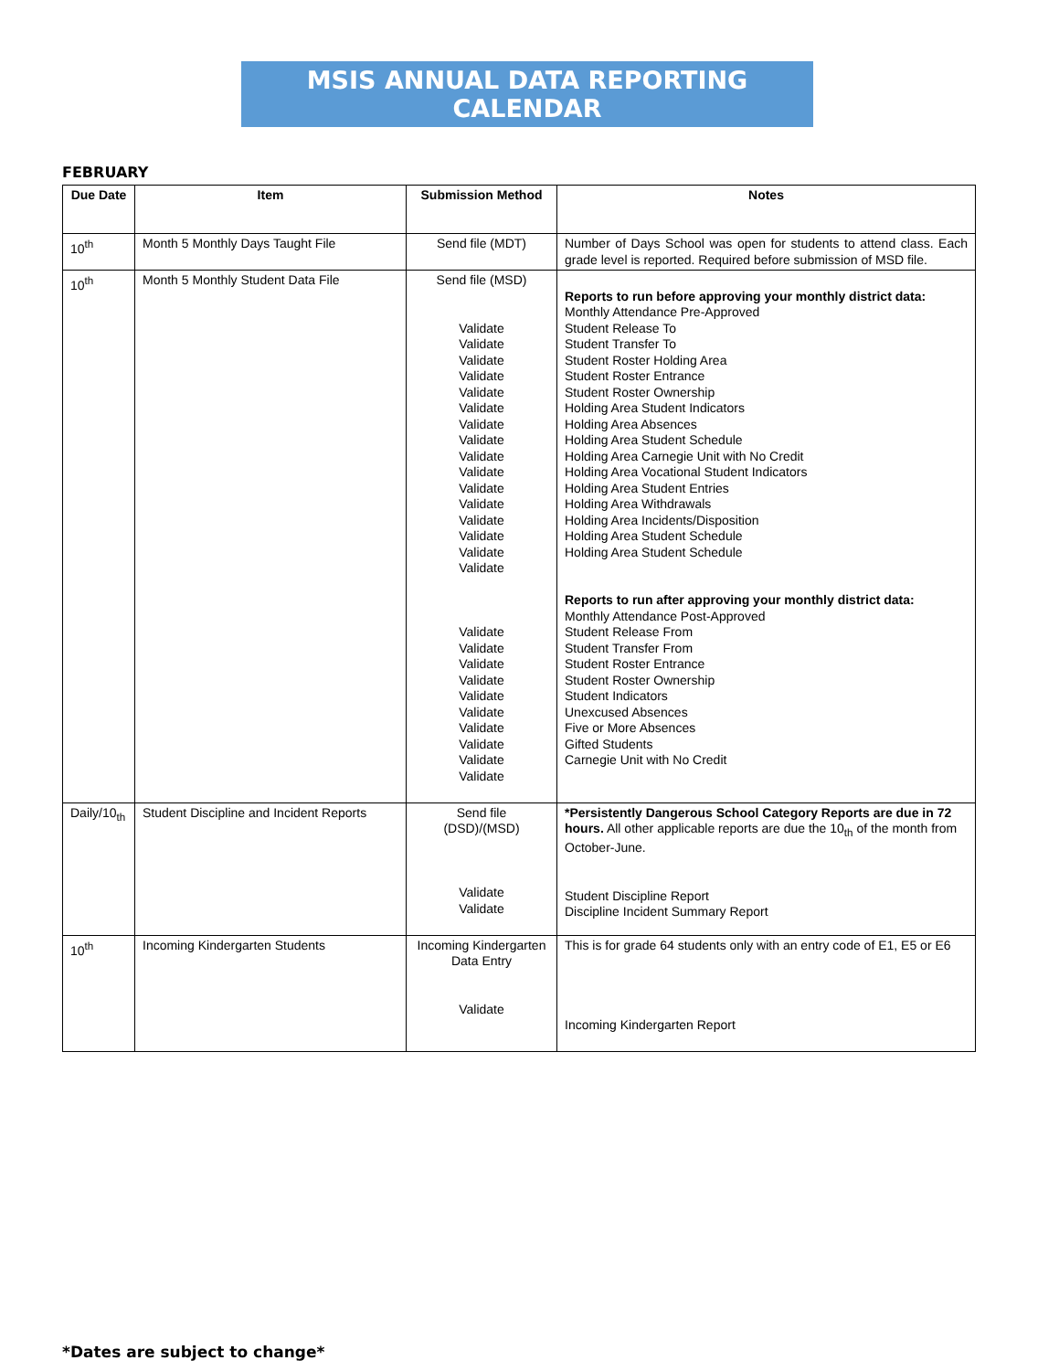MSIS ANNUAL DATA REPORTING CALENDAR
FEBRUARY
| Due Date | Item | Submission Method | Notes |
| --- | --- | --- | --- |
| 10<sup>th</sup> | Month 5 Monthly Days Taught File | Send file (MDT) | Number of Days School was open for students to attend class. Each grade level is reported. Required before submission of MSD file. |
| 10<sup>th</sup> | Month 5 Monthly Student Data File | Send file (MSD) Validate Validate Validate Validate Validate Validate Validate Validate Validate Validate Validate Validate Validate Validate Validate Validate Validate Validate Validate Validate Validate Validate Validate Validate Validate Validate | Reports to run before approving your monthly district data: Monthly Attendance Pre-Approved Student Release To Student Transfer To Student Roster Holding Area Student Roster Entrance Student Roster Ownership Holding Area Student Indicators Holding Area Absences Holding Area Student Schedule Holding Area Carnegie Unit with No Credit Holding Area Vocational Student Indicators Holding Area Student Entries Holding Area Withdrawals Holding Area Incidents/Disposition Holding Area Student Schedule Holding Area Student Schedule Reports to run after approving your monthly district data: Monthly Attendance Post-Approved Student Release From Student Transfer From Student Roster Entrance Student Roster Ownership Student Indicators Unexcused Absences Five or More Absences Gifted Students Carnegie Unit with No Credit |
| Daily/10<sub>th</sub> | Student Discipline and Incident Reports | Send file (DSD)/(MSD) Validate Validate | *Persistently Dangerous School Category Reports are due in 72 hours. All other applicable reports are due the 10<sub>th</sub> of the month from October-June. Student Discipline Report Discipline Incident Summary Report |
| 10<sup>th</sup> | Incoming Kindergarten Students | Incoming Kindergarten Data Entry Validate | This is for grade 64 students only with an entry code of E1, E5 or E6 Incoming Kindergarten Report |
*Dates are subject to change*